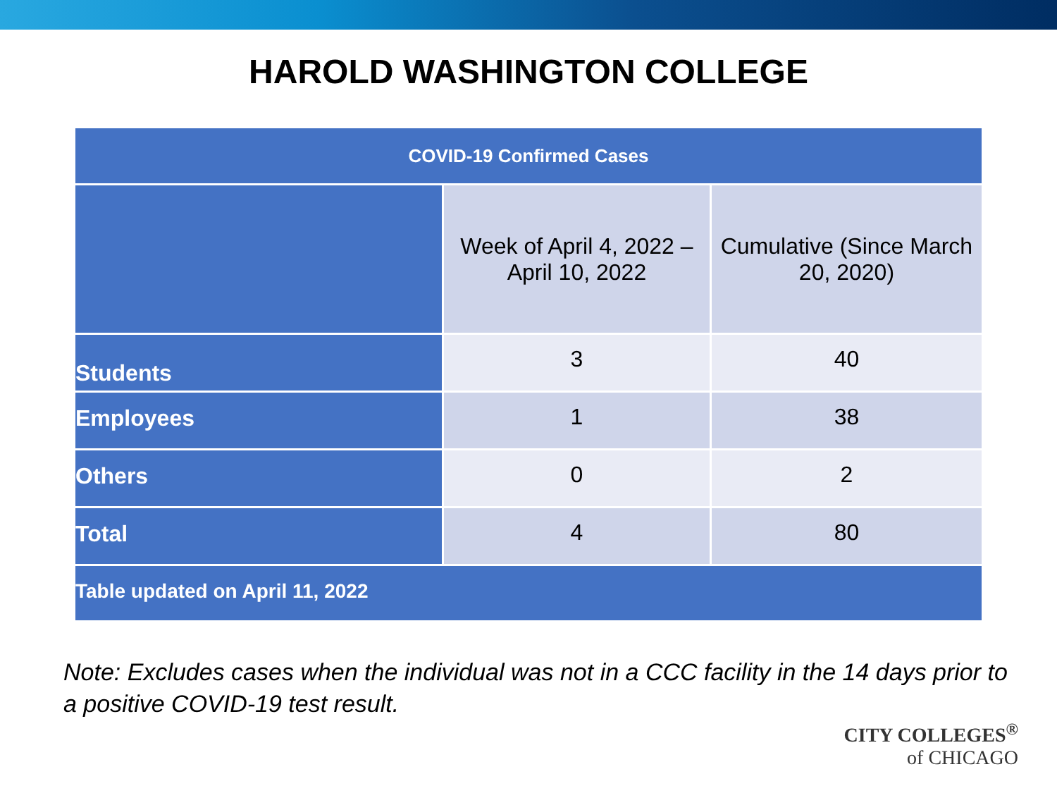HAROLD WASHINGTON COLLEGE
| COVID-19 Confirmed Cases | | |
| --- | --- | --- |
| | Week of April 4, 2022 – April 10, 2022 | Cumulative (Since March 20, 2020) |
| Students | 3 | 40 |
| Employees | 1 | 38 |
| Others | 0 | 2 |
| Total | 4 | 80 |
| Table updated on April 11, 2022 | | |
Note: Excludes cases when the individual was not in a CCC facility in the 14 days prior to a positive COVID-19 test result.
CITY COLLEGES<sup>®</sup>
of CHICAGO